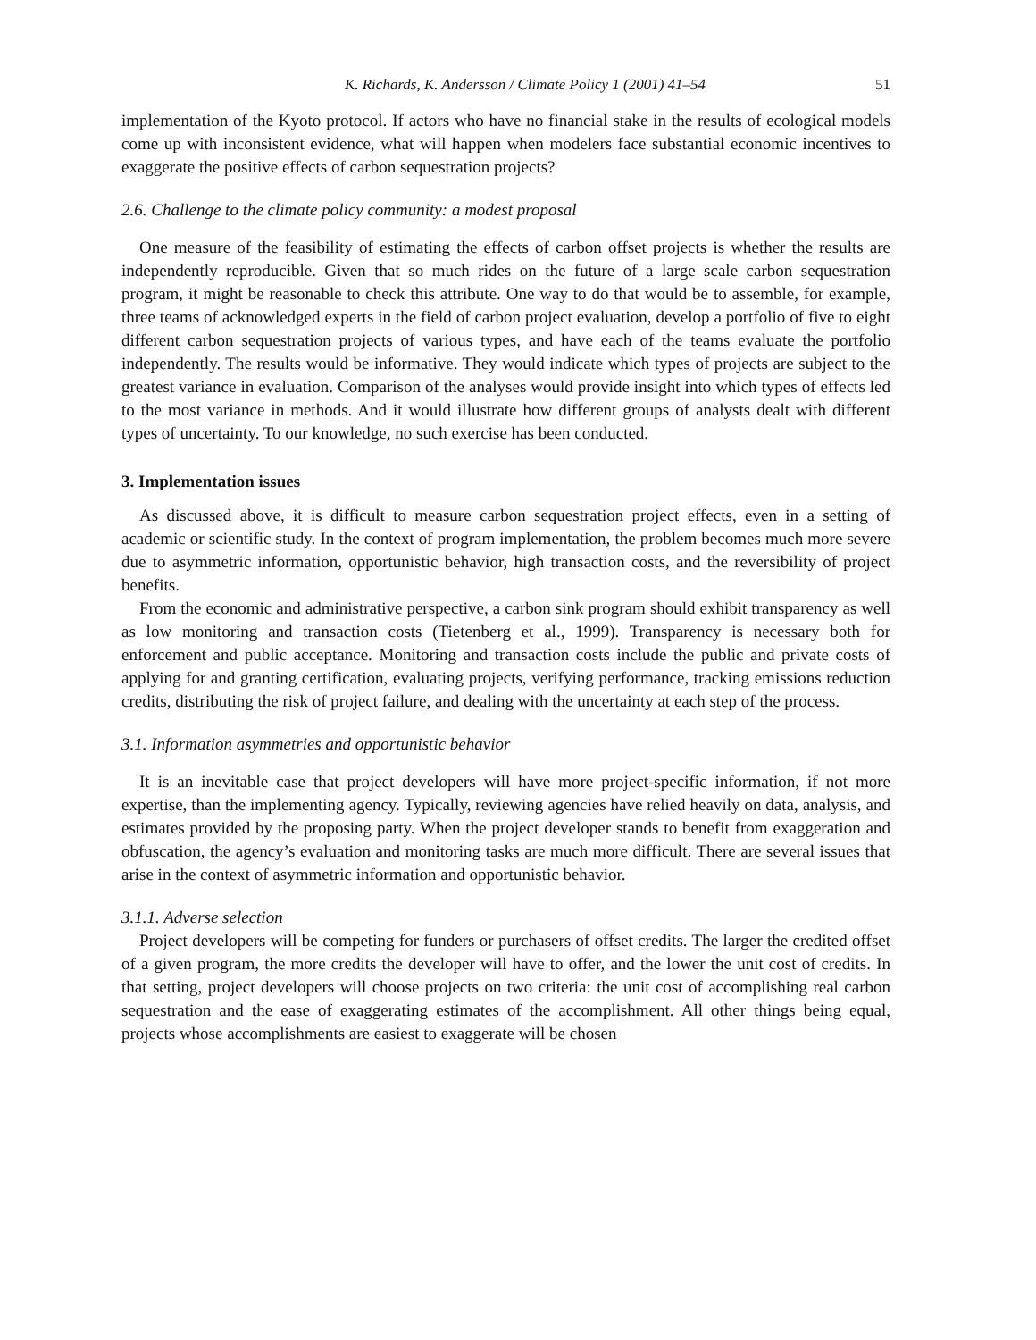K. Richards, K. Andersson / Climate Policy 1 (2001) 41–54 51
implementation of the Kyoto protocol. If actors who have no financial stake in the results of ecological models come up with inconsistent evidence, what will happen when modelers face substantial economic incentives to exaggerate the positive effects of carbon sequestration projects?
2.6. Challenge to the climate policy community: a modest proposal
One measure of the feasibility of estimating the effects of carbon offset projects is whether the results are independently reproducible. Given that so much rides on the future of a large scale carbon sequestration program, it might be reasonable to check this attribute. One way to do that would be to assemble, for example, three teams of acknowledged experts in the field of carbon project evaluation, develop a portfolio of five to eight different carbon sequestration projects of various types, and have each of the teams evaluate the portfolio independently. The results would be informative. They would indicate which types of projects are subject to the greatest variance in evaluation. Comparison of the analyses would provide insight into which types of effects led to the most variance in methods. And it would illustrate how different groups of analysts dealt with different types of uncertainty. To our knowledge, no such exercise has been conducted.
3. Implementation issues
As discussed above, it is difficult to measure carbon sequestration project effects, even in a setting of academic or scientific study. In the context of program implementation, the problem becomes much more severe due to asymmetric information, opportunistic behavior, high transaction costs, and the reversibility of project benefits.
From the economic and administrative perspective, a carbon sink program should exhibit transparency as well as low monitoring and transaction costs (Tietenberg et al., 1999). Transparency is necessary both for enforcement and public acceptance. Monitoring and transaction costs include the public and private costs of applying for and granting certification, evaluating projects, verifying performance, tracking emissions reduction credits, distributing the risk of project failure, and dealing with the uncertainty at each step of the process.
3.1. Information asymmetries and opportunistic behavior
It is an inevitable case that project developers will have more project-specific information, if not more expertise, than the implementing agency. Typically, reviewing agencies have relied heavily on data, analysis, and estimates provided by the proposing party. When the project developer stands to benefit from exaggeration and obfuscation, the agency’s evaluation and monitoring tasks are much more difficult. There are several issues that arise in the context of asymmetric information and opportunistic behavior.
3.1.1. Adverse selection
Project developers will be competing for funders or purchasers of offset credits. The larger the credited offset of a given program, the more credits the developer will have to offer, and the lower the unit cost of credits. In that setting, project developers will choose projects on two criteria: the unit cost of accomplishing real carbon sequestration and the ease of exaggerating estimates of the accomplishment. All other things being equal, projects whose accomplishments are easiest to exaggerate will be chosen